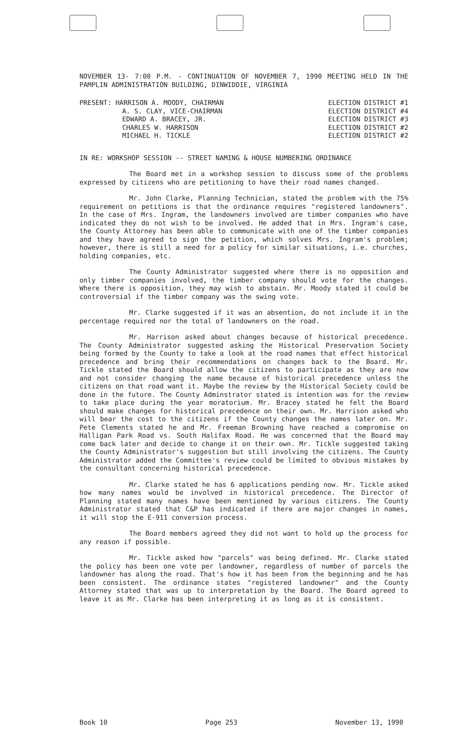NOVEMBER 13- 7:00 P.M. - CONTINUATION OF NOVEMBER 7, 1990 MEETING HELD IN THE PAMPLIN ADMINISTRATION BUILDING, DINWIDDIE, VIRGINIA
PRESENT: HARRISON A. MOODY, CHAIRMAN ELECTION DISTRICT #1
A. S. CLAY, VICE-CHAIRMAN ELECTION DISTRICT #4
EDWARD A. BRACEY, JR. ELECTION DISTRICT #3
CHARLES W. HARRISON ELECTION DISTRICT #2
MICHAEL H. TICKLE ELECTION DISTRICT #2
IN RE: WORKSHOP SESSION -- STREET NAMING & HOUSE NUMBERING ORDINANCE
The Board met in a workshop session to discuss some of the problems expressed by citizens who are petitioning to have their road names changed.
Mr. John Clarke, Planning Technician, stated the problem with the 75% requirement on petitions is that the ordinance requires "registered landowners". In the case of Mrs. Ingram, the landowners involved are timber companies who have indicated they do not wish to be involved. He added that in Mrs. Ingram's case, the County Attorney has been able to communicate with one of the timber companies and they have agreed to sign the petition, which solves Mrs. Ingram's problem; however, there is still a need for a policy for similar situations, i.e. churches, holding companies, etc.
The County Administrator suggested where there is no opposition and only timber companies involved, the timber company should vote for the changes. Where there is opposition, they may wish to abstain. Mr. Moody stated it could be controversial if the timber company was the swing vote.
Mr. Clarke suggested if it was an absention, do not include it in the percentage required nor the total of landowners on the road.
Mr. Harrison asked about changes because of historical precedence. The County Administrator suggested asking the Historical Preservation Society being formed by the County to take a look at the road names that effect historical precedence and bring their recommendations on changes back to the Board. Mr. Tickle stated the Board should allow the citizens to participate as they are now and not consider changing the name because of historical precedence unless the citizens on that road want it. Maybe the review by the Historical Society could be done in the future. The County Adminstrator stated is intention was for the review to take place during the year moratorium. Mr. Bracey stated he felt the Board should make changes for historical precedence on their own. Mr. Harrison asked who will bear the cost to the citizens if the County changes the names later on. Mr. Pete Clements stated he and Mr. Freeman Browning have reached a compromise on Halligan Park Road vs. South Halifax Road. He was concerned that the Board may come back later and decide to change it on their own. Mr. Tickle suggested taking the County Administrator's suggestion but still involving the citizens. The County Administrator added the Committee's review could be limited to obvious mistakes by the consultant concerning historical precedence.
Mr. Clarke stated he has 6 applications pending now. Mr. Tickle asked how many names would be involved in historical precedence. The Director of Planning stated many names have been mentioned by various citizens. The County Administrator stated that C&P has indicated if there are major changes in names, it will stop the E-911 conversion process.
The Board members agreed they did not want to hold up the process for any reason if possible.
Mr. Tickle asked how "parcels" was being defined. Mr. Clarke stated the policy has been one vote per landowner, regardless of number of parcels the landowner has along the road. That's how it has been from the beginning and he has been consistent. The ordinance states "registered landowner" and the County Attorney stated that was up to interpretation by the Board. The Board agreed to leave it as Mr. Clarke has been interpreting it as long as it is consistent.
Book 10 Page 253 November 13, 1990